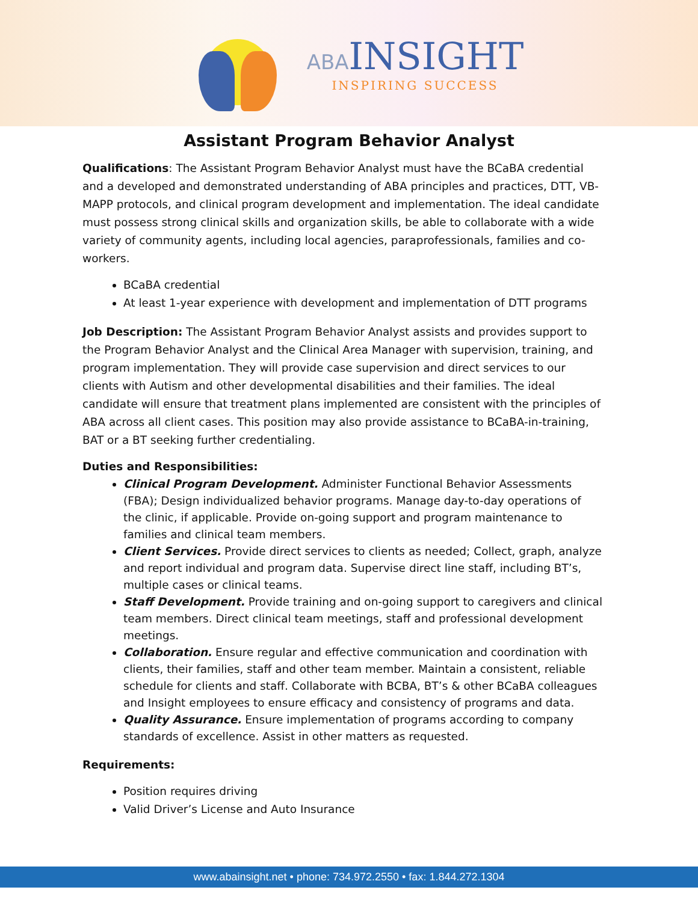ABA INSIGHT
INSPIRING SUCCESS
Assistant Program Behavior Analyst
Qualifications: The Assistant Program Behavior Analyst must have the BCaBA credential and a developed and demonstrated understanding of ABA principles and practices, DTT, VB-MAPP protocols, and clinical program development and implementation. The ideal candidate must possess strong clinical skills and organization skills, be able to collaborate with a wide variety of community agents, including local agencies, paraprofessionals, families and co-workers.
BCaBA credential
At least 1-year experience with development and implementation of DTT programs
Job Description: The Assistant Program Behavior Analyst assists and provides support to the Program Behavior Analyst and the Clinical Area Manager with supervision, training, and program implementation. They will provide case supervision and direct services to our clients with Autism and other developmental disabilities and their families. The ideal candidate will ensure that treatment plans implemented are consistent with the principles of ABA across all client cases. This position may also provide assistance to BCaBA-in-training, BAT or a BT seeking further credentialing.
Duties and Responsibilities:
Clinical Program Development. Administer Functional Behavior Assessments (FBA); Design individualized behavior programs. Manage day-to-day operations of the clinic, if applicable. Provide on-going support and program maintenance to families and clinical team members.
Client Services. Provide direct services to clients as needed; Collect, graph, analyze and report individual and program data. Supervise direct line staff, including BT’s, multiple cases or clinical teams.
Staff Development. Provide training and on-going support to caregivers and clinical team members. Direct clinical team meetings, staff and professional development meetings.
Collaboration. Ensure regular and effective communication and coordination with clients, their families, staff and other team member. Maintain a consistent, reliable schedule for clients and staff. Collaborate with BCBA, BT’s & other BCaBA colleagues and Insight employees to ensure efficacy and consistency of programs and data.
Quality Assurance. Ensure implementation of programs according to company standards of excellence. Assist in other matters as requested.
Requirements:
Position requires driving
Valid Driver’s License and Auto Insurance
www.abainsight.net • phone: 734.972.2550 • fax: 1.844.272.1304